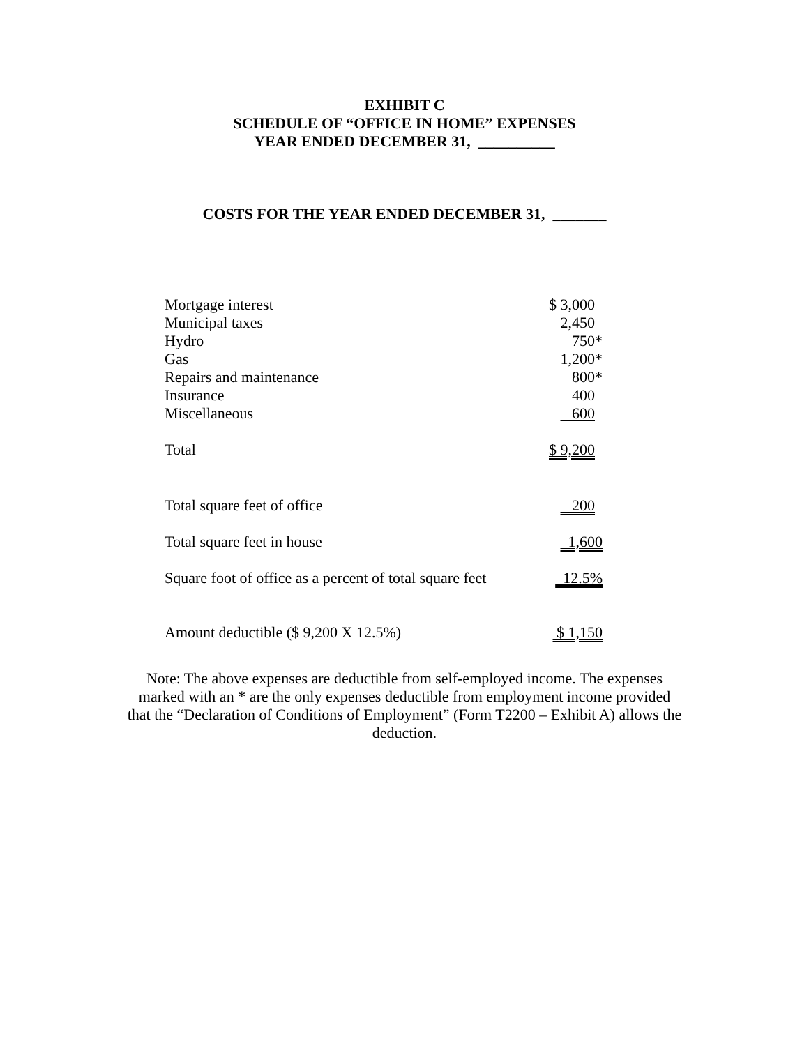EXHIBIT C
SCHEDULE OF “OFFICE IN HOME” EXPENSES
YEAR ENDED DECEMBER 31, __________
COSTS FOR THE YEAR ENDED DECEMBER 31, _______
| Mortgage interest | $ 3,000 |
| Municipal taxes | 2,450 |
| Hydro | 750* |
| Gas | 1,200* |
| Repairs and maintenance | 800* |
| Insurance | 400 |
| Miscellaneous | 600 |
| Total | $ 9,200 |
| Total square feet of office | 200 |
| Total square feet in house | 1,600 |
| Square foot of office as a percent of total square feet | 12.5% |
| Amount deductible ($ 9,200 X 12.5%) | $ 1,150 |
Note: The above expenses are deductible from self-employed income. The expenses marked with an * are the only expenses deductible from employment income provided that the “Declaration of Conditions of Employment” (Form T2200 – Exhibit A) allows the deduction.